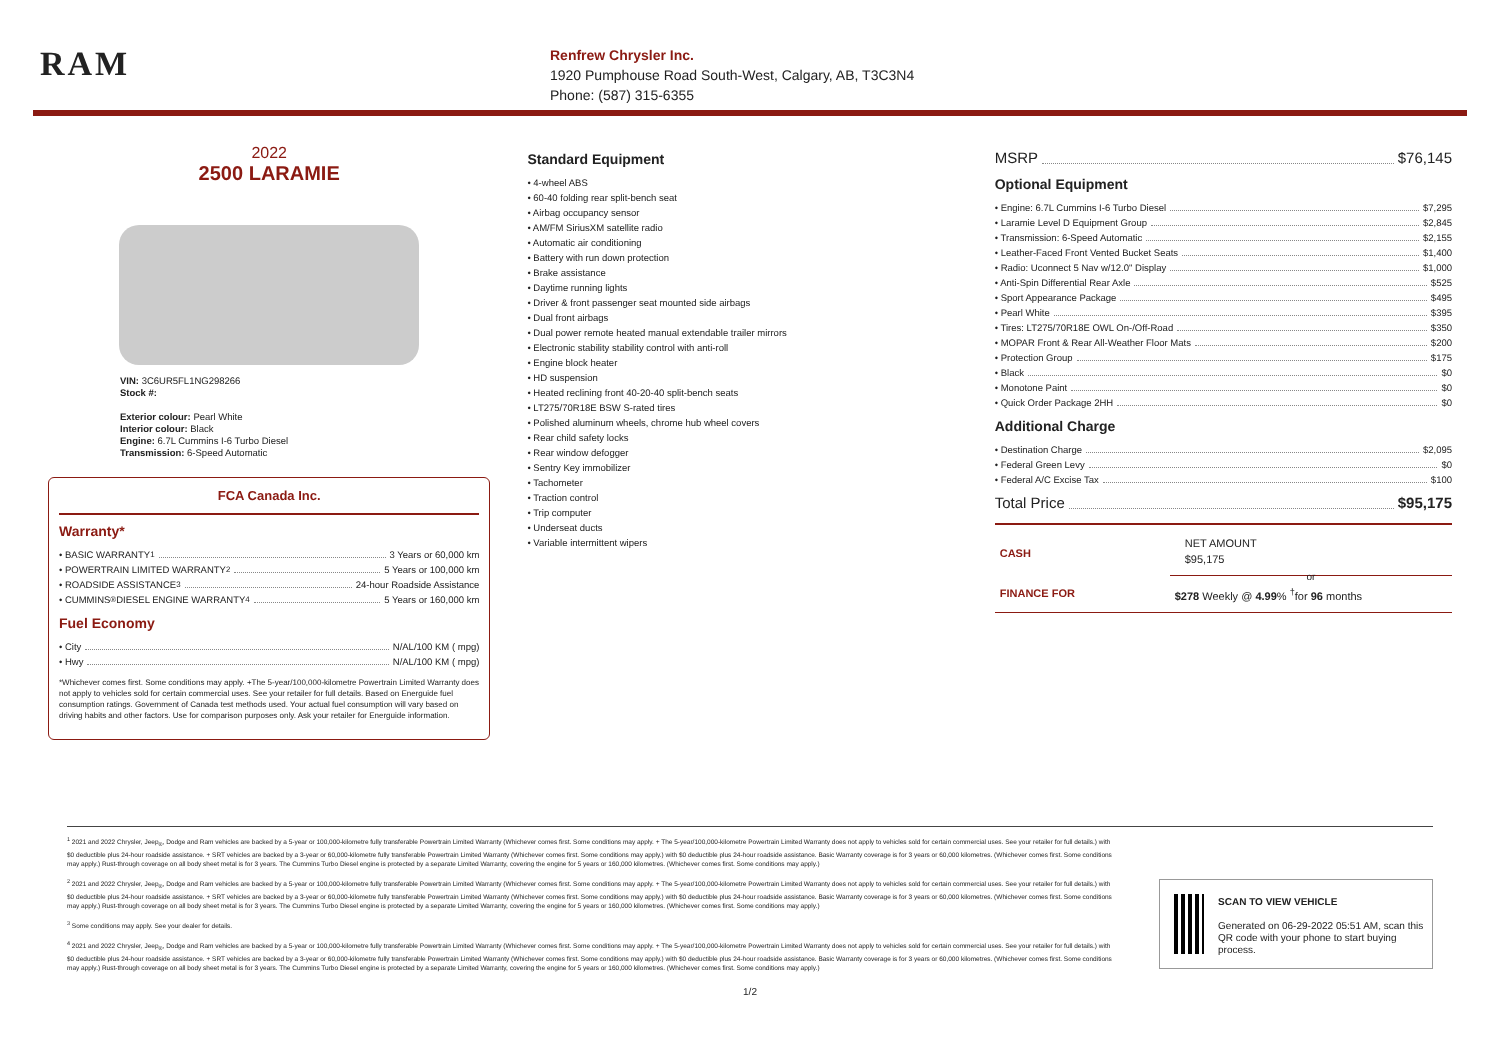RAM
Renfrew Chrysler Inc.
1920 Pumphouse Road South-West, Calgary, AB, T3C3N4
Phone: (587) 315-6355
2022
2500 LARAMIE
VIN: 3C6UR5FL1NG298266
Stock #:
Exterior colour: Pearl White
Interior colour: Black
Engine: 6.7L Cummins I-6 Turbo Diesel
Transmission: 6-Speed Automatic
FCA Canada Inc.
Warranty*
• BASIC WARRANTY <sup>1</sup> 3 Years or 60,000 km
• POWERTRAIN LIMITED WARRANTY <sup>2</sup> 5 Years or 100,000 km
• ROADSIDE ASSISTANCE <sup>3</sup> 24-hour Roadside Assistance
• CUMMINS<sup>®</sup> DIESEL ENGINE WARRANTY <sup>4</sup> 5 Years or 160,000 km
Fuel Economy
• City N/AL/100 KM ( mpg)
• Hwy N/AL/100 KM ( mpg)
*Whichever comes first. Some conditions may apply. +The 5-year/100,000-kilometre Powertrain Limited Warranty does not apply to vehicles sold for certain commercial uses. See your retailer for full details. Based on Energuide fuel consumption ratings. Government of Canada test methods used. Your actual fuel consumption will vary based on driving habits and other factors. Use for comparison purposes only. Ask your retailer for Energuide information.
Standard Equipment
• 4-wheel ABS
• 60-40 folding rear split-bench seat
• Airbag occupancy sensor
• AM/FM SiriusXM satellite radio
• Automatic air conditioning
• Battery with run down protection
• Brake assistance
• Daytime running lights
• Driver & front passenger seat mounted side airbags
• Dual front airbags
• Dual power remote heated manual extendable trailer mirrors
• Electronic stability stability control with anti-roll
• Engine block heater
• HD suspension
• Heated reclining front 40-20-40 split-bench seats
• LT275/70R18E BSW S-rated tires
• Polished aluminum wheels, chrome hub wheel covers
• Rear child safety locks
• Rear window defogger
• Sentry Key immobilizer
• Tachometer
• Traction control
• Trip computer
• Underseat ducts
• Variable intermittent wipers
MSRP $76,145
Optional Equipment
• Engine: 6.7L Cummins I-6 Turbo Diesel $7,295
• Laramie Level D Equipment Group $2,845
• Transmission: 6-Speed Automatic $2,155
• Leather-Faced Front Vented Bucket Seats $1,400
• Radio: Uconnect 5 Nav w/12.0" Display $1,000
• Anti-Spin Differential Rear Axle $525
• Sport Appearance Package $495
• Pearl White $395
• Tires: LT275/70R18E OWL On-/Off-Road $350
• MOPAR Front & Rear All-Weather Floor Mats $200
• Protection Group $175
• Black $0
• Monotone Paint $0
• Quick Order Package 2HH $0
Additional Charge
• Destination Charge $2,095
• Federal Green Levy $0
• Federal A/C Excise Tax $100
Total Price $95,175
CASH
NET AMOUNT
$95,175
or
FINANCE FOR $278 Weekly @ 4.99% <sup>†</sup>for 96 months
<sup>1</sup> 2021 and 2022 Chrysler, Jeep<sub>®</sub>, Dodge and Ram vehicles are backed by a 5-year or 100,000-kilometre fully transferable Powertrain Limited Warranty (Whichever comes first. Some conditions may apply. + The 5-year/100,000-kilometre Powertrain Limited Warranty does not apply to vehicles sold for certain commercial uses. See your retailer for full details.) with $0 deductible plus 24-hour roadside assistance. + SRT vehicles are backed by a 3-year or 60,000-kilometre fully transferable Powertrain Limited Warranty (Whichever comes first. Some conditions may apply.) with $0 deductible plus 24-hour roadside assistance. Basic Warranty coverage is for 3 years or 60,000 kilometres. (Whichever comes first. Some conditions may apply.) Rust-through coverage on all body sheet metal is for 3 years. The Cummins Turbo Diesel engine is protected by a separate Limited Warranty, covering the engine for 5 years or 160,000 kilometres. (Whichever comes first. Some conditions may apply.)
<sup>2</sup> 2021 and 2022 Chrysler, Jeep<sub>®</sub>, Dodge and Ram vehicles are backed by a 5-year or 100,000-kilometre fully transferable Powertrain Limited Warranty (Whichever comes first. Some conditions may apply. + The 5-year/100,000-kilometre Powertrain Limited Warranty does not apply to vehicles sold for certain commercial uses. See your retailer for full details.) with $0 deductible plus 24-hour roadside assistance. + SRT vehicles are backed by a 3-year or 60,000-kilometre fully transferable Powertrain Limited Warranty (Whichever comes first. Some conditions may apply.) with $0 deductible plus 24-hour roadside assistance. Basic Warranty coverage is for 3 years or 60,000 kilometres. (Whichever comes first. Some conditions may apply.) Rust-through coverage on all body sheet metal is for 3 years. The Cummins Turbo Diesel engine is protected by a separate Limited Warranty, covering the engine for 5 years or 160,000 kilometres. (Whichever comes first. Some conditions may apply.)
<sup>3</sup> Some conditions may apply. See your dealer for details.
<sup>4</sup> 2021 and 2022 Chrysler, Jeep<sub>®</sub>, Dodge and Ram vehicles are backed by a 5-year or 100,000-kilometre fully transferable Powertrain Limited Warranty (Whichever comes first. Some conditions may apply. + The 5-year/100,000-kilometre Powertrain Limited Warranty does not apply to vehicles sold for certain commercial uses. See your retailer for full details.) with $0 deductible plus 24-hour roadside assistance. + SRT vehicles are backed by a 3-year or 60,000-kilometre fully transferable Powertrain Limited Warranty (Whichever comes first. Some conditions may apply.) with $0 deductible plus 24-hour roadside assistance. Basic Warranty coverage is for 3 years or 60,000 kilometres. (Whichever comes first. Some conditions may apply.) Rust-through coverage on all body sheet metal is for 3 years. The Cummins Turbo Diesel engine is protected by a separate Limited Warranty, covering the engine for 5 years or 160,000 kilometres. (Whichever comes first. Some conditions may apply.)
SCAN TO VIEW VEHICLE
Generated on 06-29-2022 05:51 AM, scan this QR code with your phone to start buying process.
1/2